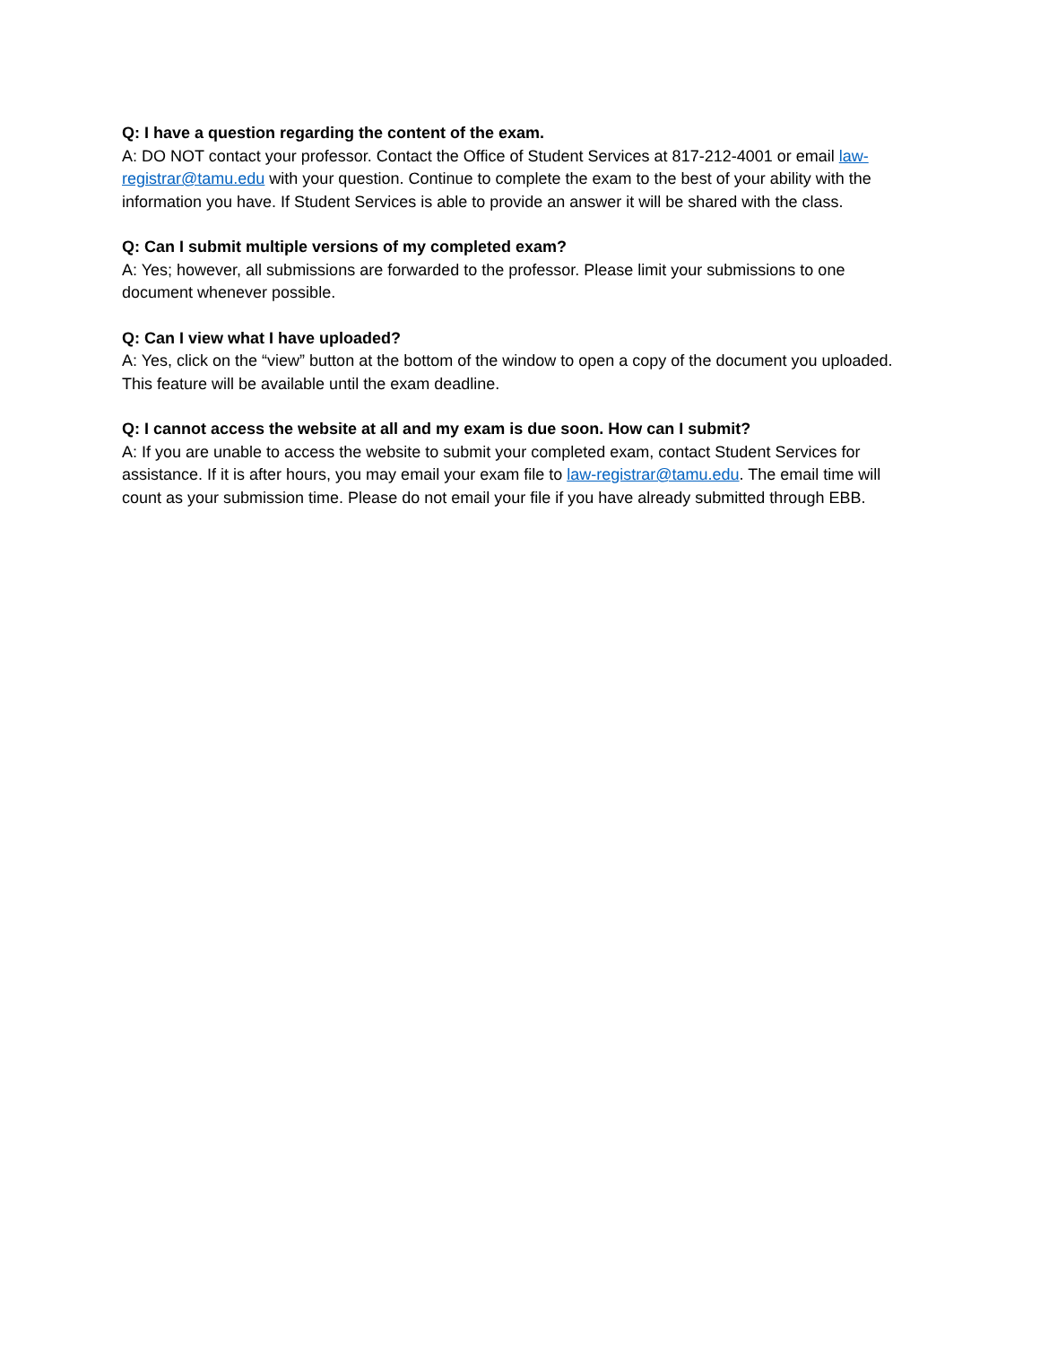Q: I have a question regarding the content of the exam.
A: DO NOT contact your professor. Contact the Office of Student Services at 817-212-4001 or email law-registrar@tamu.edu with your question. Continue to complete the exam to the best of your ability with the information you have. If Student Services is able to provide an answer it will be shared with the class.
Q: Can I submit multiple versions of my completed exam?
A: Yes; however, all submissions are forwarded to the professor. Please limit your submissions to one document whenever possible.
Q: Can I view what I have uploaded?
A: Yes, click on the “view” button at the bottom of the window to open a copy of the document you uploaded. This feature will be available until the exam deadline.
Q: I cannot access the website at all and my exam is due soon. How can I submit?
A: If you are unable to access the website to submit your completed exam, contact Student Services for assistance. If it is after hours, you may email your exam file to law-registrar@tamu.edu. The email time will count as your submission time. Please do not email your file if you have already submitted through EBB.